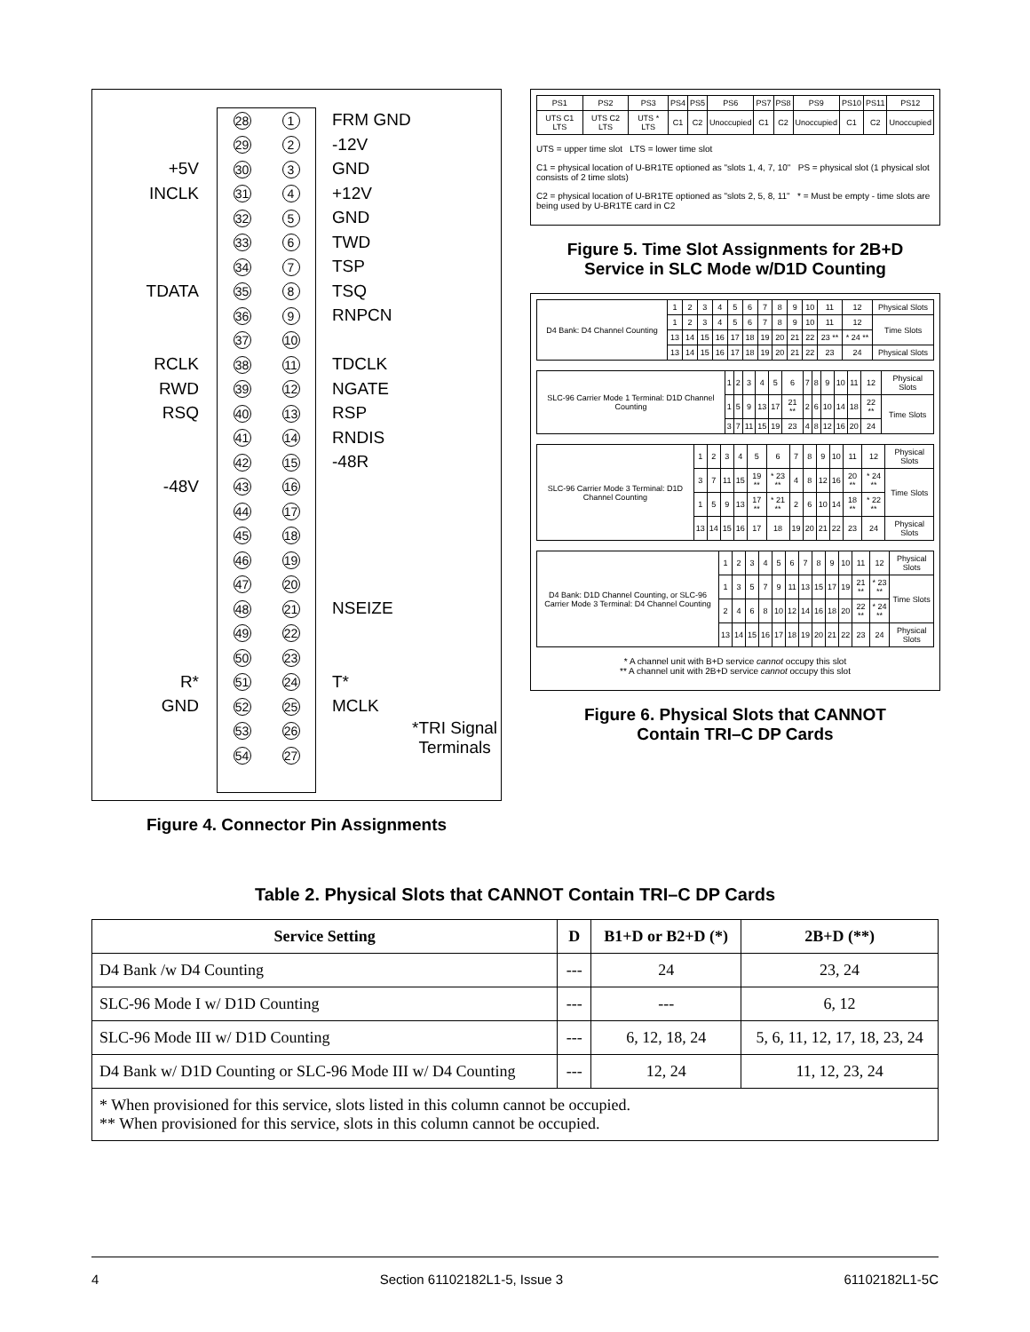+5V
INCLK
TDATA
RCLK
RWD
RSQ
-48V
R*
GND
28 1 29 2 30 3 31 4 32 5 33 6 34 7 35 8 36 9 37 10 38 11 39 12 40 13 41 14 42 15 43 16 44 17 45 18 46 19 47 20 48 21 49 22 50 23 51 24 52 25 53 26 54 27
FRM GND
-12V
GND
+12V
GND
TWD
TSP
TSQ
RNPCN
TDCLK
NGATE
RSP
RNDIS
-48R
NSEIZE
T*
MCLK
*TRI Signal
Terminals
Figure 4. Connector Pin Assignments
| PS1 | PS2 | PS3 | PS4 | PS5 | PS6 | PS7 | PS8 | PS9 | PS10 | PS11 | PS12 |
| UTS C1 LTS | UTS C2 LTS | UTS * LTS | C1 | C2 | Unoccupied | C1 | C2 | Unoccupied | C1 | C2 | Unoccupied |
UTS = upper time slot LTS = lower time slot
C1 = physical location of U-BR1TE optioned as "slots 1, 4, 7, 10" PS = physical slot (1 physical slot consists of 2 time slots)
C2 = physical location of U-BR1TE optioned as "slots 2, 5, 8, 11" * = Must be empty - time slots are being used by U-BR1TE card in C2
Figure 5. Time Slot Assignments for 2B+D
Service in SLC Mode w/D1D Counting
| D4 Bank: D4 Channel Counting | 1 | 2 | 3 | 4 | 5 | 6 | 7 | 8 | 9 | 10 | 11 | 12 | Physical Slots |
| | 1 | 2 | 3 | 4 | 5 | 6 | 7 | 8 | 9 | 10 | 11 | 12 | Time Slots |
| | 13 | 14 | 15 | 16 | 17 | 18 | 19 | 20 | 21 | 22 | 23 ** | * 24 ** | |
| | 13 | 14 | 15 | 16 | 17 | 18 | 19 | 20 | 21 | 22 | 23 | 24 | Physical Slots |
| SLC-96 Carrier Mode 1 Terminal: D1D Channel Counting | 1 | 2 | 3 | 4 | 5 | 6 | 7 | 8 | 9 | 10 | 11 | 12 | Physical Slots |
| | 1 | 5 | 9 | 13 | 17 | 21 ** | 2 | 6 | 10 | 14 | 18 | 22 ** | Time Slots |
| | 3 | 7 | 11 | 15 | 19 | 23 | 4 | 8 | 12 | 16 | 20 | 24 | |
| SLC-96 Carrier Mode 3 Terminal: D1D Channel Counting | 1 | 2 | 3 | 4 | 5 | 6 | 7 | 8 | 9 | 10 | 11 | 12 | Physical Slots |
| | 3 | 7 | 11 | 15 | 19 ** | * 23 ** | 4 | 8 | 12 | 16 | 20 ** | * 24 ** | Time Slots |
| | 1 | 5 | 9 | 13 | 17 ** | * 21 ** | 2 | 6 | 10 | 14 | 18 ** | * 22 ** | |
| | 13 | 14 | 15 | 16 | 17 | 18 | 19 | 20 | 21 | 22 | 23 | 24 | Physical Slots |
| D4 Bank: D1D Channel Counting, or SLC-96 Carrier Mode 3 Terminal: D4 Channel Counting | 1 | 2 | 3 | 4 | 5 | 6 | 7 | 8 | 9 | 10 | 11 | 12 | Physical Slots |
| | 1 | 3 | 5 | 7 | 9 | 11 | 13 | 15 | 17 | 19 | 21 ** | * 23 ** | Time Slots |
| | 2 | 4 | 6 | 8 | 10 | 12 | 14 | 16 | 18 | 20 | 22 ** | * 24 ** | |
| | 13 | 14 | 15 | 16 | 17 | 18 | 19 | 20 | 21 | 22 | 23 | 24 | Physical Slots |
* A channel unit with B+D service cannot occupy this slot
** A channel unit with 2B+D service cannot occupy this slot
Figure 6. Physical Slots that CANNOT
Contain TRI–C DP Cards
Table 2. Physical Slots that CANNOT Contain TRI–C DP Cards
| Service Setting | D | B1+D or B2+D (*) | 2B+D (**) |
| --- | --- | --- | --- |
| D4 Bank /w D4 Counting | --- | 24 | 23, 24 |
| SLC-96 Mode I w/ D1D Counting | --- | --- | 6, 12 |
| SLC-96 Mode III w/ D1D Counting | --- | 6, 12, 18, 24 | 5, 6, 11, 12, 17, 18, 23, 24 |
| D4 Bank w/ D1D Counting or SLC-96 Mode III w/ D4 Counting | --- | 12, 24 | 11, 12, 23, 24 |
| * When provisioned for this service, slots listed in this column cannot be occupied. ** When provisioned for this service, slots in this column cannot be occupied. | | | |
4 Section 61102182L1-5, Issue 3 61102182L1-5C